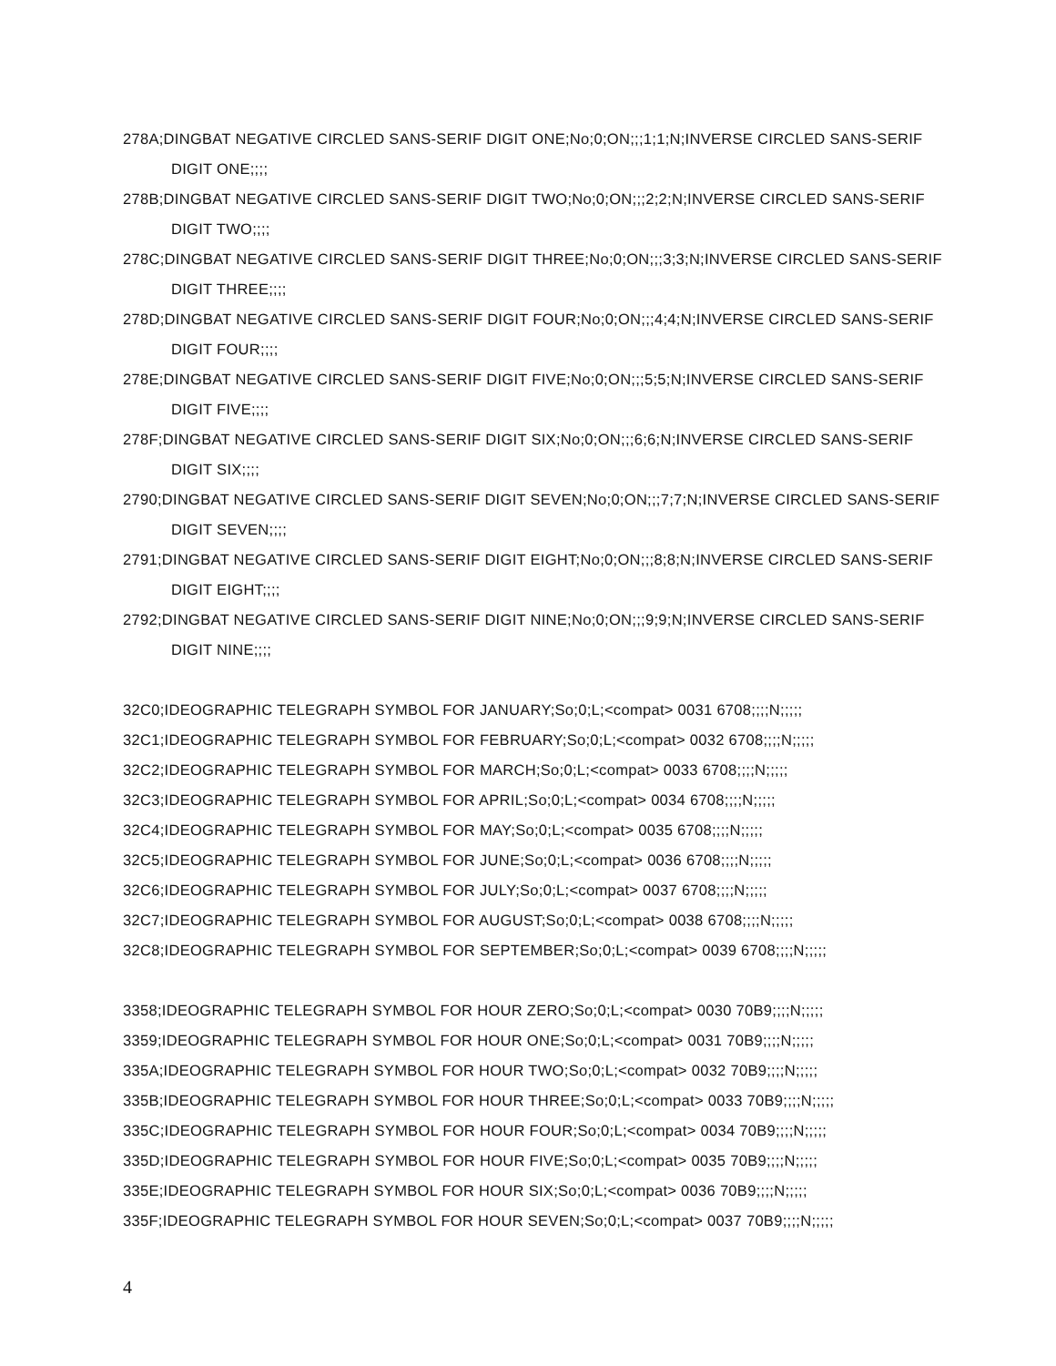278A;DINGBAT NEGATIVE CIRCLED SANS-SERIF DIGIT ONE;No;0;ON;;;1;1;N;INVERSE CIRCLED SANS-SERIF DIGIT ONE;;;;
278B;DINGBAT NEGATIVE CIRCLED SANS-SERIF DIGIT TWO;No;0;ON;;;2;2;N;INVERSE CIRCLED SANS-SERIF DIGIT TWO;;;;
278C;DINGBAT NEGATIVE CIRCLED SANS-SERIF DIGIT THREE;No;0;ON;;;3;3;N;INVERSE CIRCLED SANS-SERIF DIGIT THREE;;;;
278D;DINGBAT NEGATIVE CIRCLED SANS-SERIF DIGIT FOUR;No;0;ON;;;4;4;N;INVERSE CIRCLED SANS-SERIF DIGIT FOUR;;;;
278E;DINGBAT NEGATIVE CIRCLED SANS-SERIF DIGIT FIVE;No;0;ON;;;5;5;N;INVERSE CIRCLED SANS-SERIF DIGIT FIVE;;;;
278F;DINGBAT NEGATIVE CIRCLED SANS-SERIF DIGIT SIX;No;0;ON;;;6;6;N;INVERSE CIRCLED SANS-SERIF DIGIT SIX;;;;
2790;DINGBAT NEGATIVE CIRCLED SANS-SERIF DIGIT SEVEN;No;0;ON;;;7;7;N;INVERSE CIRCLED SANS-SERIF DIGIT SEVEN;;;;
2791;DINGBAT NEGATIVE CIRCLED SANS-SERIF DIGIT EIGHT;No;0;ON;;;8;8;N;INVERSE CIRCLED SANS-SERIF DIGIT EIGHT;;;;
2792;DINGBAT NEGATIVE CIRCLED SANS-SERIF DIGIT NINE;No;0;ON;;;9;9;N;INVERSE CIRCLED SANS-SERIF DIGIT NINE;;;;
32C0;IDEOGRAPHIC TELEGRAPH SYMBOL FOR JANUARY;So;0;L;<compat> 0031 6708;;;;N;;;;;
32C1;IDEOGRAPHIC TELEGRAPH SYMBOL FOR FEBRUARY;So;0;L;<compat> 0032 6708;;;;N;;;;;
32C2;IDEOGRAPHIC TELEGRAPH SYMBOL FOR MARCH;So;0;L;<compat> 0033 6708;;;;N;;;;;
32C3;IDEOGRAPHIC TELEGRAPH SYMBOL FOR APRIL;So;0;L;<compat> 0034 6708;;;;N;;;;;
32C4;IDEOGRAPHIC TELEGRAPH SYMBOL FOR MAY;So;0;L;<compat> 0035 6708;;;;N;;;;;
32C5;IDEOGRAPHIC TELEGRAPH SYMBOL FOR JUNE;So;0;L;<compat> 0036 6708;;;;N;;;;;
32C6;IDEOGRAPHIC TELEGRAPH SYMBOL FOR JULY;So;0;L;<compat> 0037 6708;;;;N;;;;;
32C7;IDEOGRAPHIC TELEGRAPH SYMBOL FOR AUGUST;So;0;L;<compat> 0038 6708;;;;N;;;;;
32C8;IDEOGRAPHIC TELEGRAPH SYMBOL FOR SEPTEMBER;So;0;L;<compat> 0039 6708;;;;N;;;;;
3358;IDEOGRAPHIC TELEGRAPH SYMBOL FOR HOUR ZERO;So;0;L;<compat> 0030 70B9;;;;N;;;;;
3359;IDEOGRAPHIC TELEGRAPH SYMBOL FOR HOUR ONE;So;0;L;<compat> 0031 70B9;;;;N;;;;;
335A;IDEOGRAPHIC TELEGRAPH SYMBOL FOR HOUR TWO;So;0;L;<compat> 0032 70B9;;;;N;;;;;
335B;IDEOGRAPHIC TELEGRAPH SYMBOL FOR HOUR THREE;So;0;L;<compat> 0033 70B9;;;;N;;;;;
335C;IDEOGRAPHIC TELEGRAPH SYMBOL FOR HOUR FOUR;So;0;L;<compat> 0034 70B9;;;;N;;;;;
335D;IDEOGRAPHIC TELEGRAPH SYMBOL FOR HOUR FIVE;So;0;L;<compat> 0035 70B9;;;;N;;;;;
335E;IDEOGRAPHIC TELEGRAPH SYMBOL FOR HOUR SIX;So;0;L;<compat> 0036 70B9;;;;N;;;;;
335F;IDEOGRAPHIC TELEGRAPH SYMBOL FOR HOUR SEVEN;So;0;L;<compat> 0037 70B9;;;;N;;;;;
4